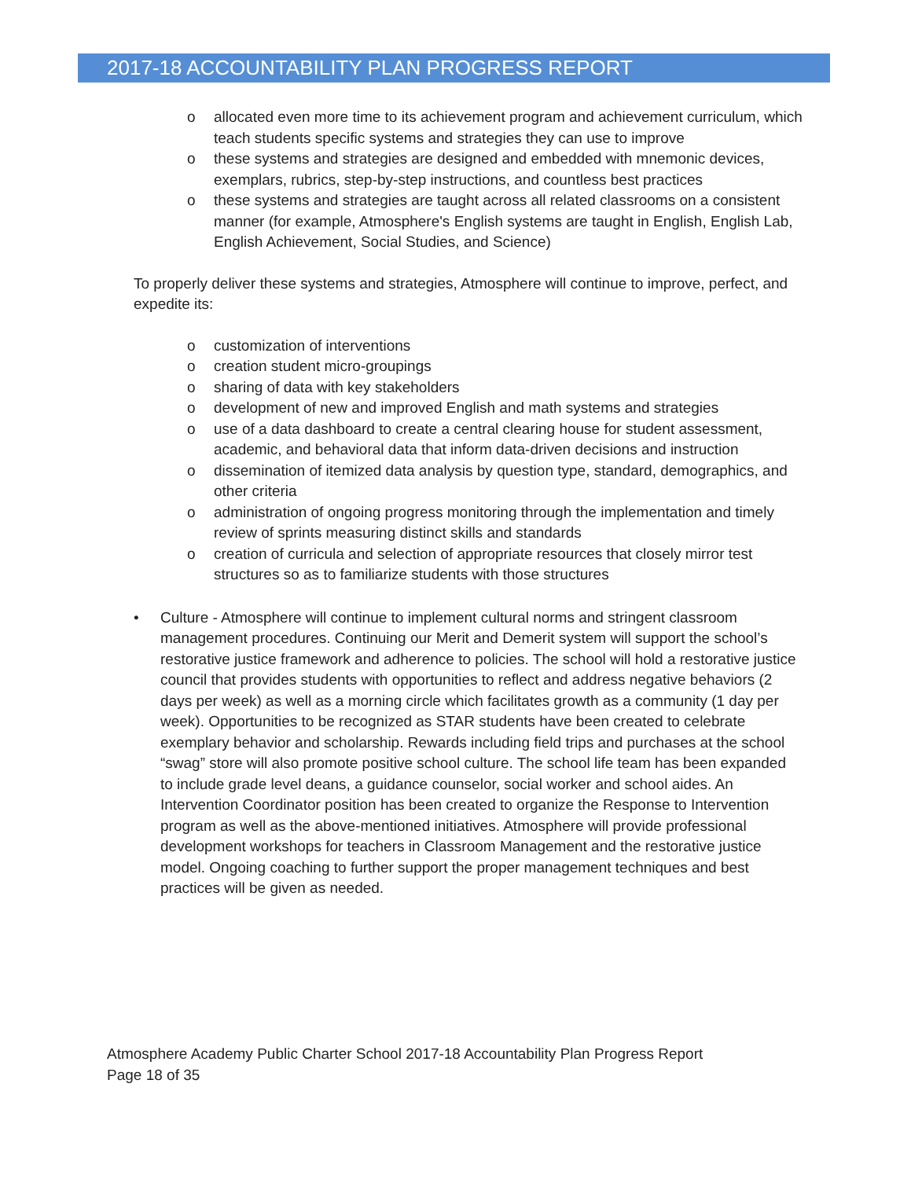2017-18 ACCOUNTABILITY PLAN PROGRESS REPORT
o allocated even more time to its achievement program and achievement curriculum, which teach students specific systems and strategies they can use to improve
o these systems and strategies are designed and embedded with mnemonic devices, exemplars, rubrics, step-by-step instructions, and countless best practices
o these systems and strategies are taught across all related classrooms on a consistent manner (for example, Atmosphere's English systems are taught in English, English Lab, English Achievement, Social Studies, and Science)
To properly deliver these systems and strategies, Atmosphere will continue to improve, perfect, and expedite its:
o customization of interventions
o creation student micro-groupings
o sharing of data with key stakeholders
o development of new and improved English and math systems and strategies
o use of a data dashboard to create a central clearing house for student assessment, academic, and behavioral data that inform data-driven decisions and instruction
o dissemination of itemized data analysis by question type, standard, demographics, and other criteria
o administration of ongoing progress monitoring through the implementation and timely review of sprints measuring distinct skills and standards
o creation of curricula and selection of appropriate resources that closely mirror test structures so as to familiarize students with those structures
• Culture - Atmosphere will continue to implement cultural norms and stringent classroom management procedures. Continuing our Merit and Demerit system will support the school’s restorative justice framework and adherence to policies. The school will hold a restorative justice council that provides students with opportunities to reflect and address negative behaviors (2 days per week) as well as a morning circle which facilitates growth as a community (1 day per week). Opportunities to be recognized as STAR students have been created to celebrate exemplary behavior and scholarship. Rewards including field trips and purchases at the school “swag” store will also promote positive school culture. The school life team has been expanded to include grade level deans, a guidance counselor, social worker and school aides. An Intervention Coordinator position has been created to organize the Response to Intervention program as well as the above-mentioned initiatives. Atmosphere will provide professional development workshops for teachers in Classroom Management and the restorative justice model. Ongoing coaching to further support the proper management techniques and best practices will be given as needed.
Atmosphere Academy Public Charter School 2017-18 Accountability Plan Progress Report
Page 18 of 35